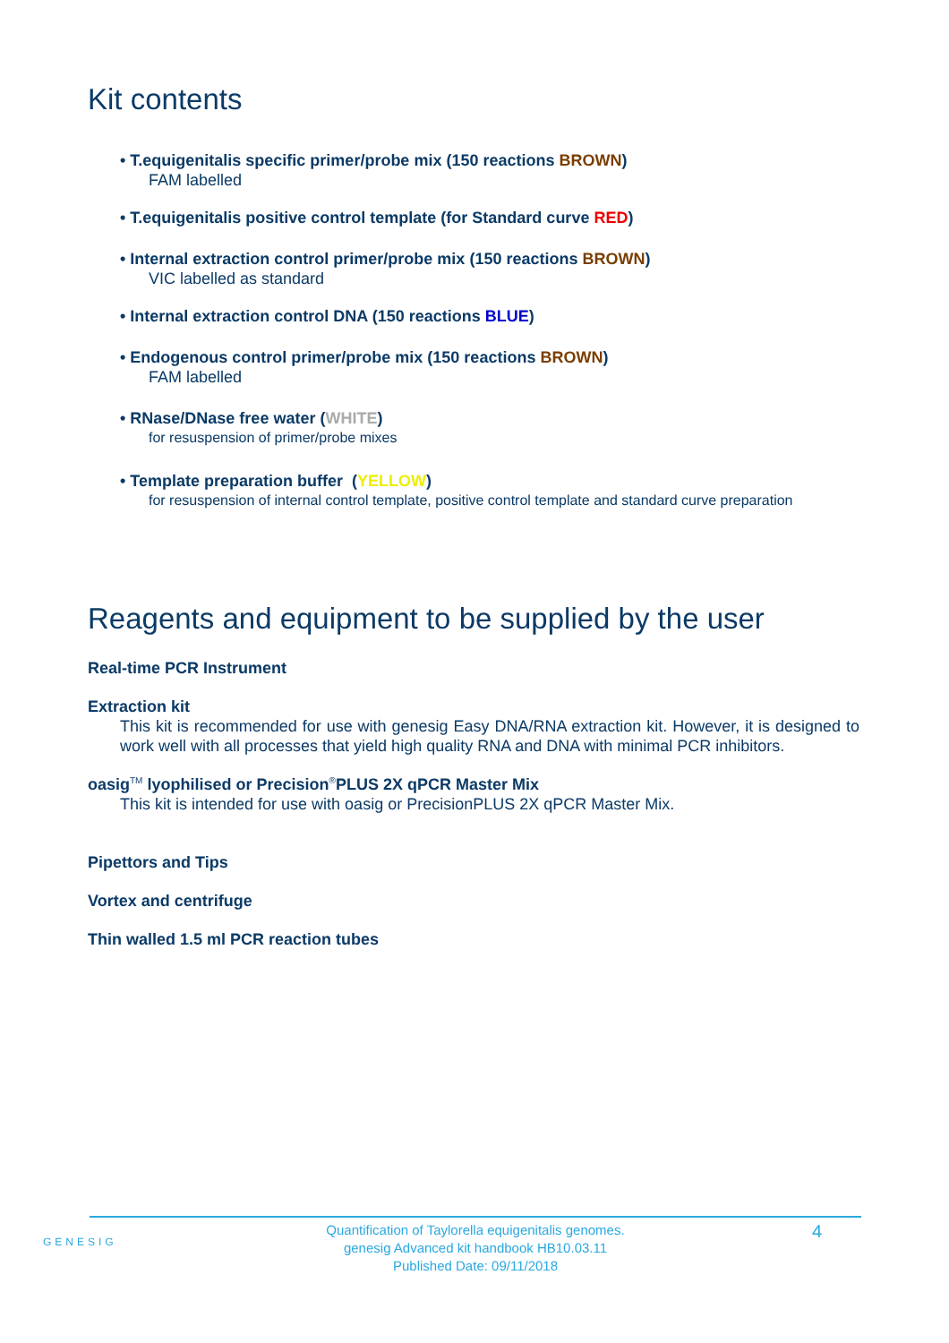Kit contents
• T.equigenitalis specific primer/probe mix (150 reactions BROWN)
FAM labelled
• T.equigenitalis positive control template (for Standard curve RED)
• Internal extraction control primer/probe mix (150 reactions BROWN)
VIC labelled as standard
• Internal extraction control DNA (150 reactions BLUE)
• Endogenous control primer/probe mix (150 reactions BROWN)
FAM labelled
• RNase/DNase free water (WHITE)
for resuspension of primer/probe mixes
• Template preparation buffer (YELLOW)
for resuspension of internal control template, positive control template and standard curve preparation
Reagents and equipment to be supplied by the user
Real-time PCR Instrument
Extraction kit
This kit is recommended for use with genesig Easy DNA/RNA extraction kit. However, it is designed to work well with all processes that yield high quality RNA and DNA with minimal PCR inhibitors.
oasig<sup>TM</sup> lyophilised or Precision<sup>®</sup>PLUS 2X qPCR Master Mix
This kit is intended for use with oasig or PrecisionPLUS 2X qPCR Master Mix.
Pipettors and Tips
Vortex and centrifuge
Thin walled 1.5 ml PCR reaction tubes
GENESIG
Quantification of Taylorella equigenitalis genomes.
genesig Advanced kit handbook HB10.03.11
Published Date: 09/11/2018
4